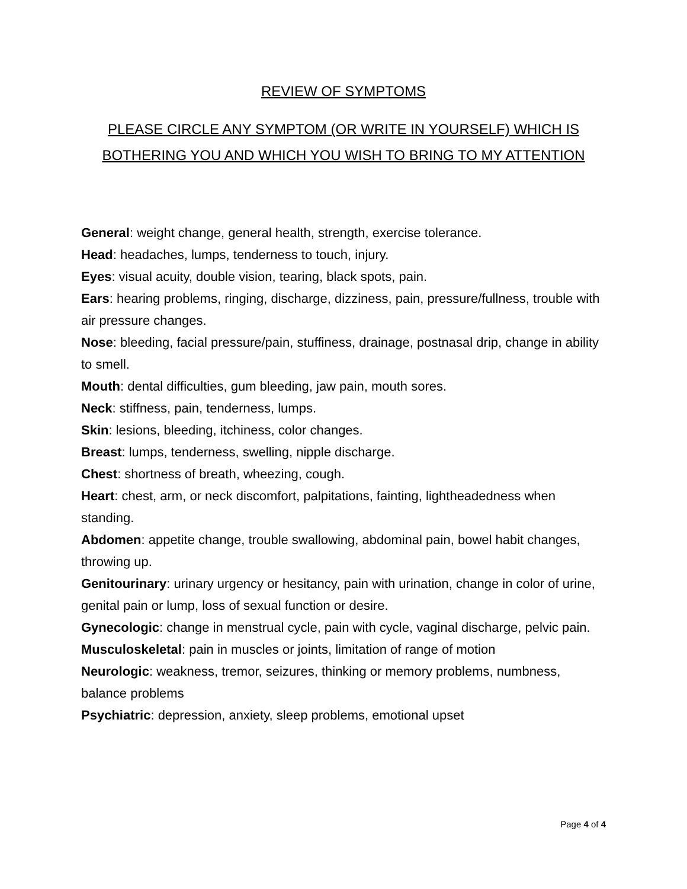REVIEW OF SYMPTOMS
PLEASE CIRCLE ANY SYMPTOM (OR WRITE IN YOURSELF) WHICH IS BOTHERING YOU AND WHICH YOU WISH TO BRING TO MY ATTENTION
General: weight change, general health, strength, exercise tolerance.
Head: headaches, lumps, tenderness to touch, injury.
Eyes: visual acuity, double vision, tearing, black spots, pain.
Ears: hearing problems, ringing, discharge, dizziness, pain, pressure/fullness, trouble with air pressure changes.
Nose: bleeding, facial pressure/pain, stuffiness, drainage, postnasal drip, change in ability to smell.
Mouth: dental difficulties, gum bleeding, jaw pain, mouth sores.
Neck: stiffness, pain, tenderness, lumps.
Skin: lesions, bleeding, itchiness, color changes.
Breast: lumps, tenderness, swelling, nipple discharge.
Chest: shortness of breath, wheezing, cough.
Heart: chest, arm, or neck discomfort, palpitations, fainting, lightheadedness when standing.
Abdomen: appetite change, trouble swallowing, abdominal pain, bowel habit changes, throwing up.
Genitourinary: urinary urgency or hesitancy, pain with urination, change in color of urine, genital pain or lump, loss of sexual function or desire.
Gynecologic: change in menstrual cycle, pain with cycle, vaginal discharge, pelvic pain.
Musculoskeletal: pain in muscles or joints, limitation of range of motion
Neurologic: weakness, tremor, seizures, thinking or memory problems, numbness, balance problems
Psychiatric: depression, anxiety, sleep problems, emotional upset
Page 4 of 4